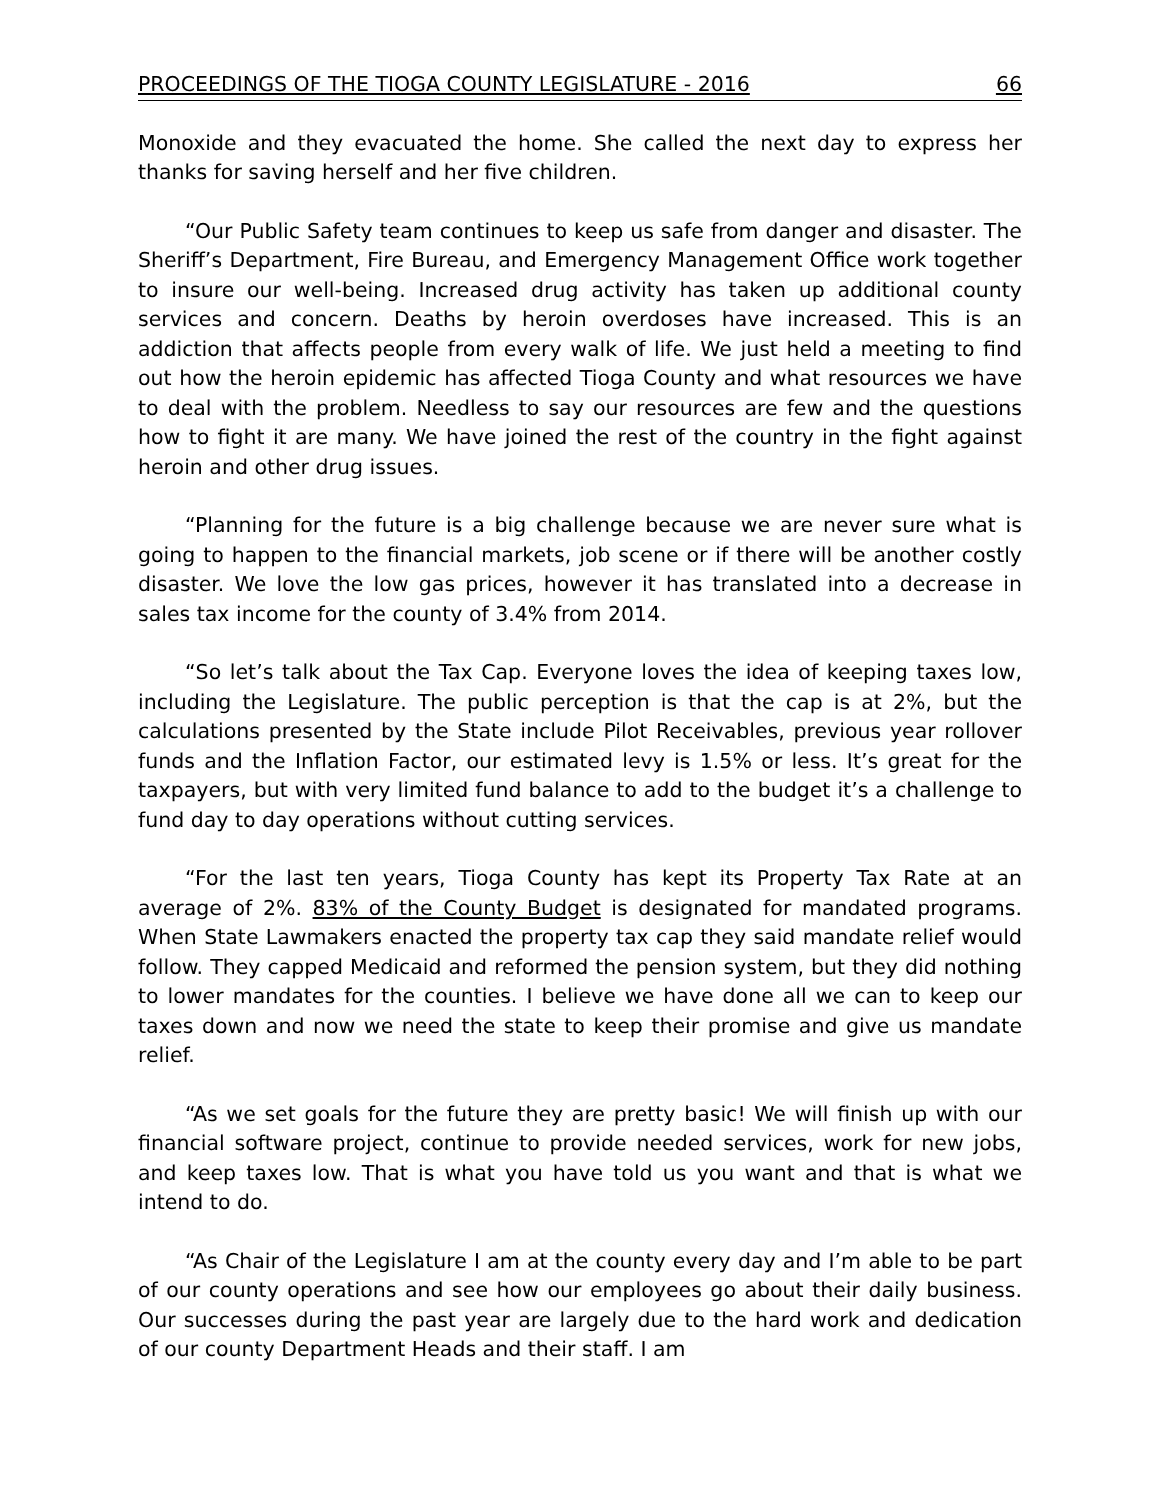PROCEEDINGS OF THE TIOGA COUNTY LEGISLATURE - 2016 66
Monoxide and they evacuated the home. She called the next day to express her thanks for saving herself and her five children.
“Our Public Safety team continues to keep us safe from danger and disaster. The Sheriff’s Department, Fire Bureau, and Emergency Management Office work together to insure our well-being. Increased drug activity has taken up additional county services and concern. Deaths by heroin overdoses have increased. This is an addiction that affects people from every walk of life. We just held a meeting to find out how the heroin epidemic has affected Tioga County and what resources we have to deal with the problem. Needless to say our resources are few and the questions how to fight it are many. We have joined the rest of the country in the fight against heroin and other drug issues.
“Planning for the future is a big challenge because we are never sure what is going to happen to the financial markets, job scene or if there will be another costly disaster. We love the low gas prices, however it has translated into a decrease in sales tax income for the county of 3.4% from 2014.
“So let’s talk about the Tax Cap. Everyone loves the idea of keeping taxes low, including the Legislature. The public perception is that the cap is at 2%, but the calculations presented by the State include Pilot Receivables, previous year rollover funds and the Inflation Factor, our estimated levy is 1.5% or less. It’s great for the taxpayers, but with very limited fund balance to add to the budget it’s a challenge to fund day to day operations without cutting services.
“For the last ten years, Tioga County has kept its Property Tax Rate at an average of 2%. 83% of the County Budget is designated for mandated programs. When State Lawmakers enacted the property tax cap they said mandate relief would follow. They capped Medicaid and reformed the pension system, but they did nothing to lower mandates for the counties. I believe we have done all we can to keep our taxes down and now we need the state to keep their promise and give us mandate relief.
“As we set goals for the future they are pretty basic! We will finish up with our financial software project, continue to provide needed services, work for new jobs, and keep taxes low. That is what you have told us you want and that is what we intend to do.
“As Chair of the Legislature I am at the county every day and I’m able to be part of our county operations and see how our employees go about their daily business. Our successes during the past year are largely due to the hard work and dedication of our county Department Heads and their staff. I am